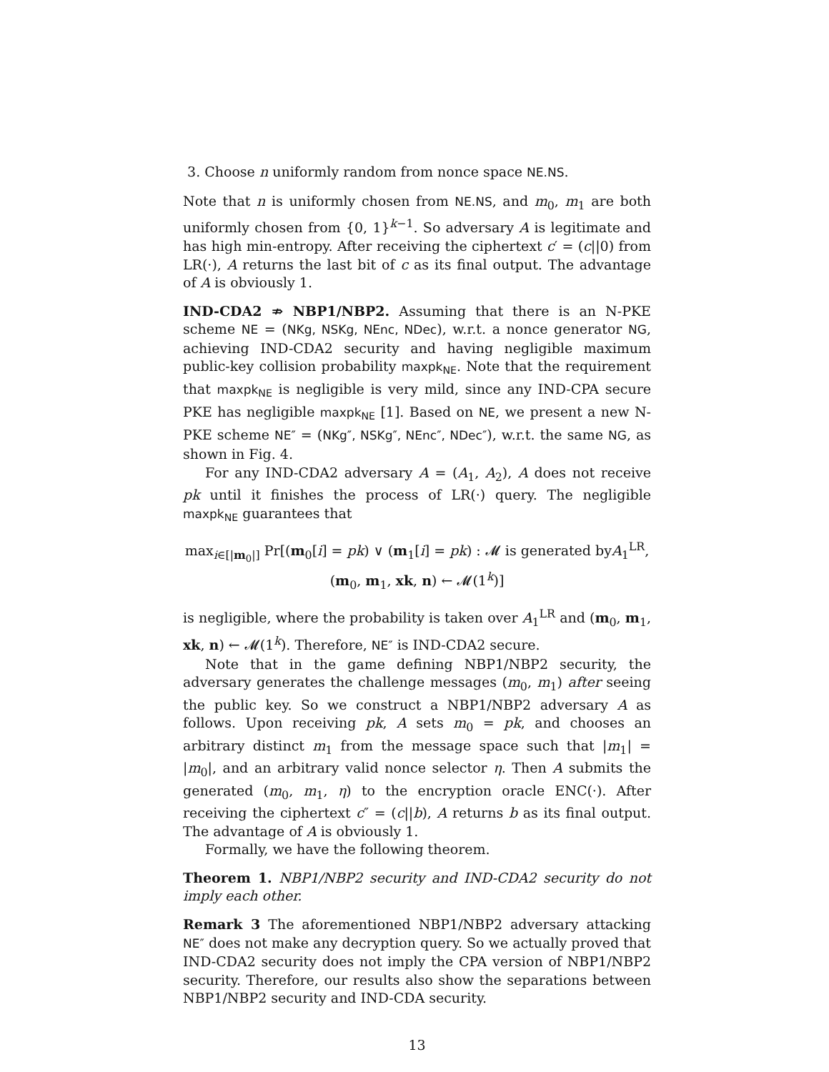3. Choose n uniformly random from nonce space NE.NS.
Note that n is uniformly chosen from NE.NS, and m<sub>0</sub>, m<sub>1</sub> are both uniformly chosen from {0, 1}<sup>k−1</sup>. So adversary A is legitimate and has high min-entropy. After receiving the ciphertext c′ = (c||0) from LR(·), A returns the last bit of c as its final output. The advantage of A is obviously 1.
IND-CDA2 ⇏ NBP1/NBP2. Assuming that there is an N-PKE scheme NE = (NKg, NSKg, NEnc, NDec), w.r.t. a nonce generator NG, achieving IND-CDA2 security and having negligible maximum public-key collision probability maxpk<sub>NE</sub>. Note that the requirement that maxpk<sub>NE</sub> is negligible is very mild, since any IND-CPA secure PKE has negligible maxpk<sub>NE</sub> [1]. Based on NE, we present a new N-PKE scheme NE″ = (NKg″, NSKg″, NEnc″, NDec″), w.r.t. the same NG, as shown in Fig. 4.
For any IND-CDA2 adversary A = (A<sub>1</sub>, A<sub>2</sub>), A does not receive pk until it finishes the process of LR(·) query. The negligible maxpk<sub>NE</sub> guarantees that
max<sub>i∈[|m<sub>0</sub>|]</sub> Pr[(m<sub>0</sub>[i] = pk) ∨ (m<sub>1</sub>[i] = pk) : 𝓜 is generated byA<sub>1</sub><sup>LR</sup>,
(m<sub>0</sub>, m<sub>1</sub>, xk, n) ← 𝓜(1<sup>k</sup>)]
is negligible, where the probability is taken over A<sub>1</sub><sup>LR</sup> and (m<sub>0</sub>, m<sub>1</sub>, xk, n) ← 𝓜(1<sup>k</sup>). Therefore, NE″ is IND-CDA2 secure.
Note that in the game defining NBP1/NBP2 security, the adversary generates the challenge messages (m<sub>0</sub>, m<sub>1</sub>) after seeing the public key. So we construct a NBP1/NBP2 adversary A as follows. Upon receiving pk, A sets m<sub>0</sub> = pk, and chooses an arbitrary distinct m<sub>1</sub> from the message space such that |m<sub>1</sub>| = |m<sub>0</sub>|, and an arbitrary valid nonce selector η. Then A submits the generated (m<sub>0</sub>, m<sub>1</sub>, η) to the encryption oracle ENC(·). After receiving the ciphertext c″ = (c||b), A returns b as its final output. The advantage of A is obviously 1.
Formally, we have the following theorem.
Theorem 1. NBP1/NBP2 security and IND-CDA2 security do not imply each other.
Remark 3 The aforementioned NBP1/NBP2 adversary attacking NE″ does not make any decryption query. So we actually proved that IND-CDA2 security does not imply the CPA version of NBP1/NBP2 security. Therefore, our results also show the separations between NBP1/NBP2 security and IND-CDA security.
13